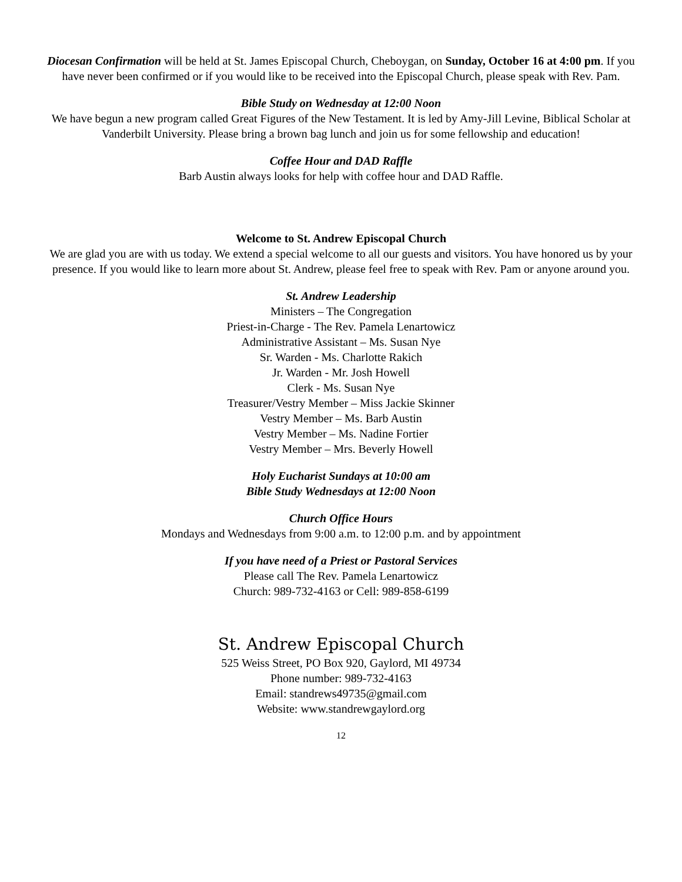Diocesan Confirmation will be held at St. James Episcopal Church, Cheboygan, on Sunday, October 16 at 4:00 pm. If you have never been confirmed or if you would like to be received into the Episcopal Church, please speak with Rev. Pam.
Bible Study on Wednesday at 12:00 Noon
We have begun a new program called Great Figures of the New Testament. It is led by Amy-Jill Levine, Biblical Scholar at Vanderbilt University. Please bring a brown bag lunch and join us for some fellowship and education!
Coffee Hour and DAD Raffle
Barb Austin always looks for help with coffee hour and DAD Raffle.
Welcome to St. Andrew Episcopal Church
We are glad you are with us today. We extend a special welcome to all our guests and visitors. You have honored us by your presence. If you would like to learn more about St. Andrew, please feel free to speak with Rev. Pam or anyone around you.
St. Andrew Leadership
Ministers – The Congregation
Priest-in-Charge - The Rev. Pamela Lenartowicz
Administrative Assistant – Ms. Susan Nye
Sr. Warden - Ms. Charlotte Rakich
Jr. Warden - Mr. Josh Howell
Clerk - Ms. Susan Nye
Treasurer/Vestry Member – Miss Jackie Skinner
Vestry Member – Ms. Barb Austin
Vestry Member – Ms. Nadine Fortier
Vestry Member – Mrs. Beverly Howell
Holy Eucharist Sundays at 10:00 am
Bible Study Wednesdays at 12:00 Noon
Church Office Hours
Mondays and Wednesdays from 9:00 a.m. to 12:00 p.m. and by appointment
If you have need of a Priest or Pastoral Services
Please call The Rev. Pamela Lenartowicz
Church: 989-732-4163 or Cell: 989-858-6199
St. Andrew Episcopal Church
525 Weiss Street, PO Box 920, Gaylord, MI 49734
Phone number: 989-732-4163
Email: standrews49735@gmail.com
Website: www.standrewgaylord.org
12